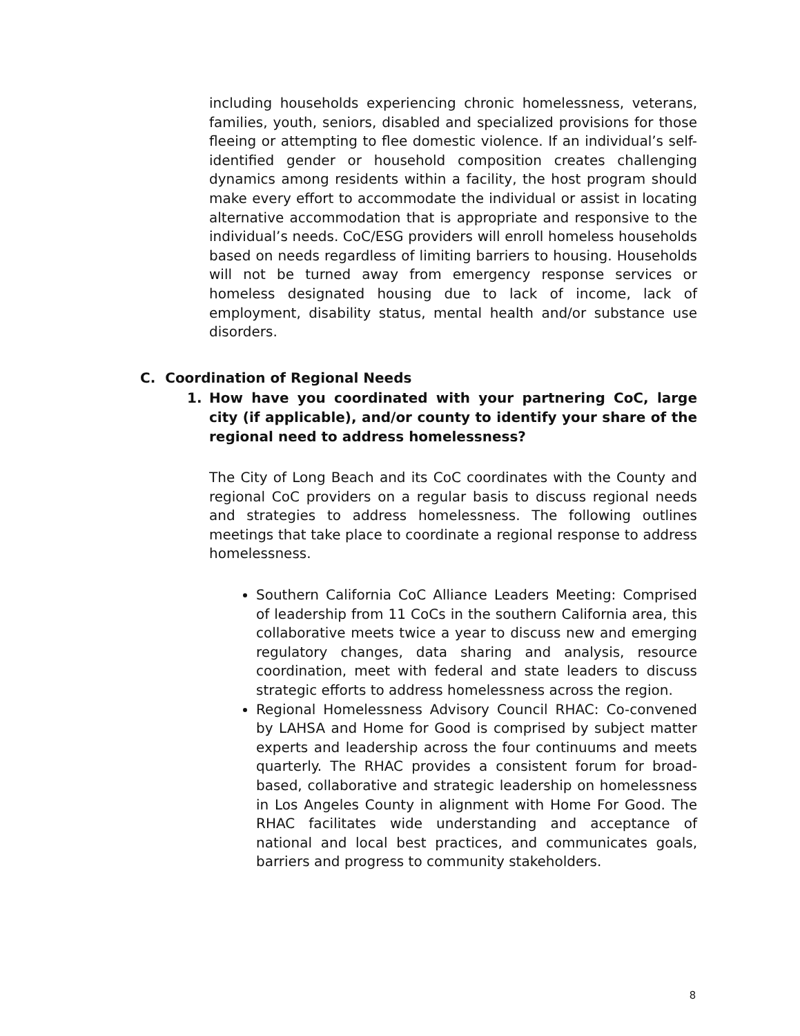including households experiencing chronic homelessness, veterans, families, youth, seniors, disabled and specialized provisions for those fleeing or attempting to flee domestic violence. If an individual’s self-identified gender or household composition creates challenging dynamics among residents within a facility, the host program should make every effort to accommodate the individual or assist in locating alternative accommodation that is appropriate and responsive to the individual’s needs. CoC/ESG providers will enroll homeless households based on needs regardless of limiting barriers to housing. Households will not be turned away from emergency response services or homeless designated housing due to lack of income, lack of employment, disability status, mental health and/or substance use disorders.
C. Coordination of Regional Needs
1. How have you coordinated with your partnering CoC, large city (if applicable), and/or county to identify your share of the regional need to address homelessness?
The City of Long Beach and its CoC coordinates with the County and regional CoC providers on a regular basis to discuss regional needs and strategies to address homelessness. The following outlines meetings that take place to coordinate a regional response to address homelessness.
Southern California CoC Alliance Leaders Meeting: Comprised of leadership from 11 CoCs in the southern California area, this collaborative meets twice a year to discuss new and emerging regulatory changes, data sharing and analysis, resource coordination, meet with federal and state leaders to discuss strategic efforts to address homelessness across the region.
Regional Homelessness Advisory Council RHAC: Co-convened by LAHSA and Home for Good is comprised by subject matter experts and leadership across the four continuums and meets quarterly. The RHAC provides a consistent forum for broad-based, collaborative and strategic leadership on homelessness in Los Angeles County in alignment with Home For Good. The RHAC facilitates wide understanding and acceptance of national and local best practices, and communicates goals, barriers and progress to community stakeholders.
8